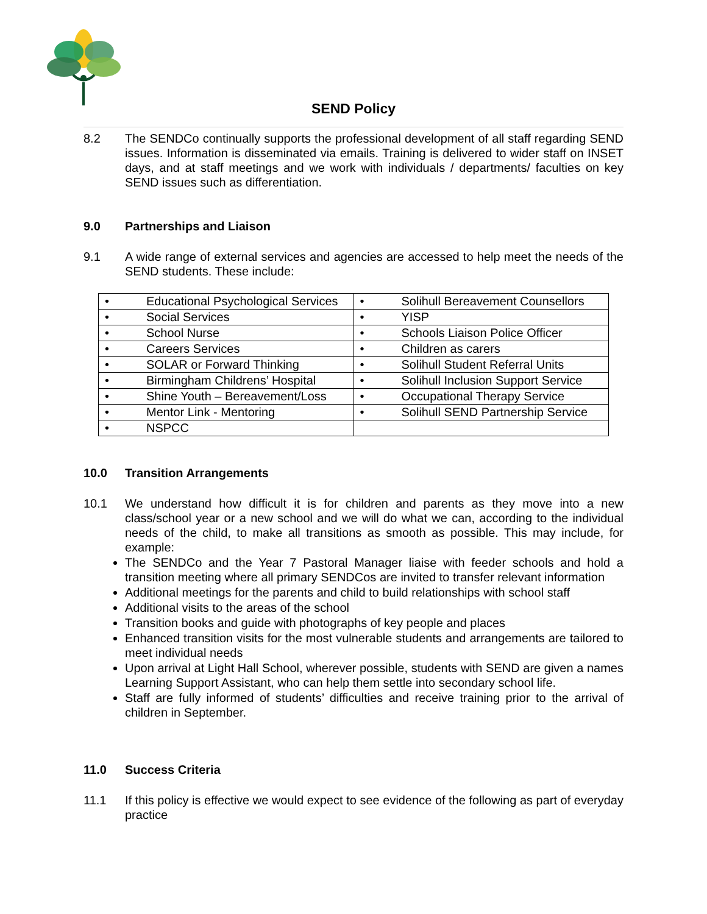SEND Policy
8.2 The SENDCo continually supports the professional development of all staff regarding SEND issues. Information is disseminated via emails. Training is delivered to wider staff on INSET days, and at staff meetings and we work with individuals / departments/ faculties on key SEND issues such as differentiation.
9.0 Partnerships and Liaison
9.1 A wide range of external services and agencies are accessed to help meet the needs of the SEND students. These include:
| • Educational Psychological Services | • Solihull Bereavement Counsellors |
| • Social Services | • YISP |
| • School Nurse | • Schools Liaison Police Officer |
| • Careers Services | • Children as carers |
| • SOLAR or Forward Thinking | • Solihull Student Referral Units |
| • Birmingham Childrens’ Hospital | • Solihull Inclusion Support Service |
| • Shine Youth – Bereavement/Loss | • Occupational Therapy Service |
| • Mentor Link - Mentoring | • Solihull SEND Partnership Service |
| • NSPCC | |
10.0 Transition Arrangements
10.1 We understand how difficult it is for children and parents as they move into a new class/school year or a new school and we will do what we can, according to the individual needs of the child, to make all transitions as smooth as possible. This may include, for example:
The SENDCo and the Year 7 Pastoral Manager liaise with feeder schools and hold a transition meeting where all primary SENDCos are invited to transfer relevant information
Additional meetings for the parents and child to build relationships with school staff
Additional visits to the areas of the school
Transition books and guide with photographs of key people and places
Enhanced transition visits for the most vulnerable students and arrangements are tailored to meet individual needs
Upon arrival at Light Hall School, wherever possible, students with SEND are given a names Learning Support Assistant, who can help them settle into secondary school life.
Staff are fully informed of students’ difficulties and receive training prior to the arrival of children in September.
11.0 Success Criteria
11.1 If this policy is effective we would expect to see evidence of the following as part of everyday practice